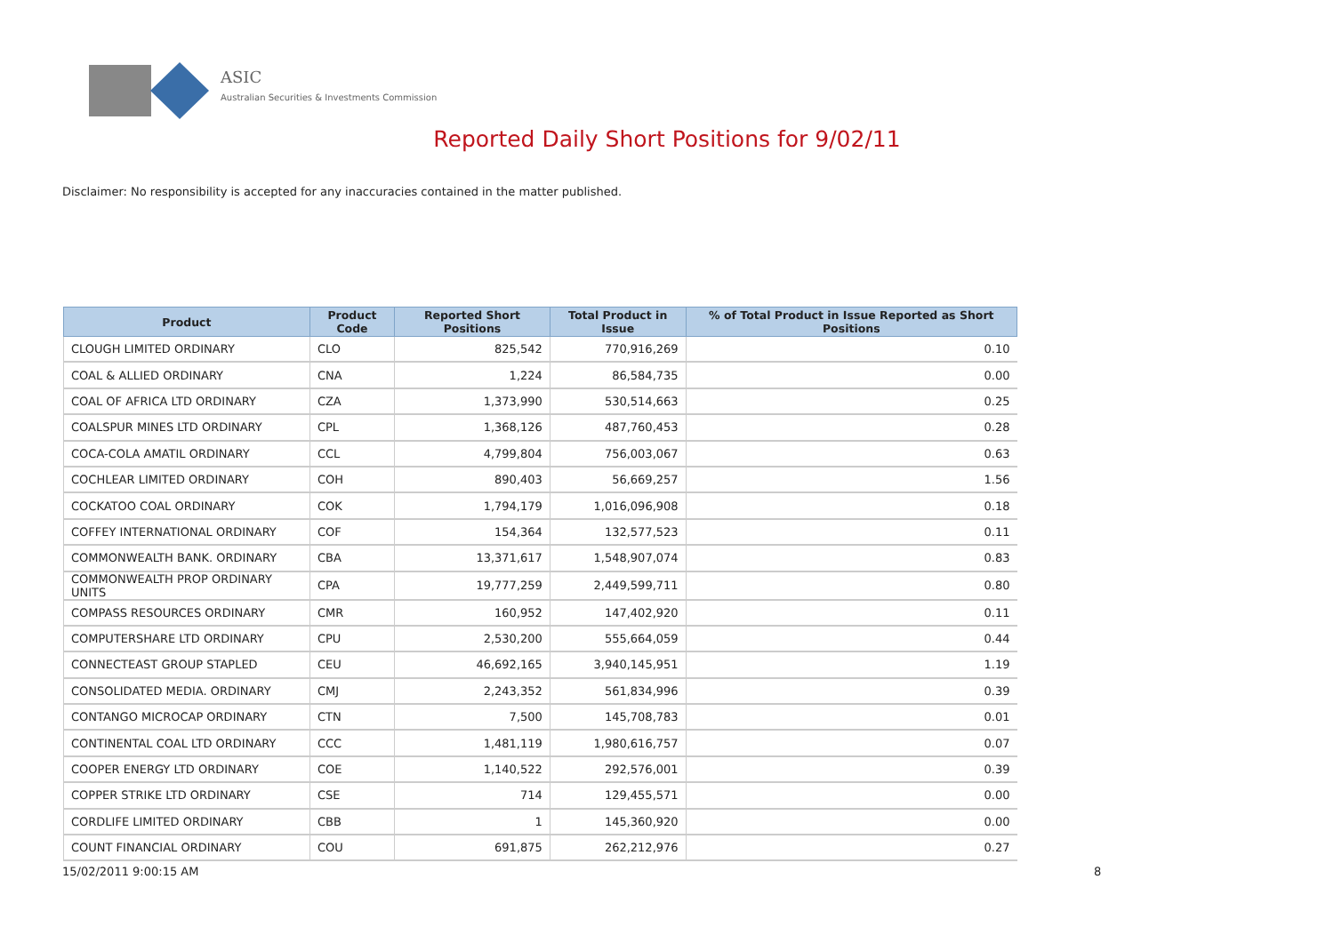ASIC
Australian Securities & Investments Commission
Reported Daily Short Positions for 9/02/11
Disclaimer: No responsibility is accepted for any inaccuracies contained in the matter published.
| Product | Product Code | Reported Short Positions | Total Product in Issue | % of Total Product in Issue Reported as Short Positions |
| --- | --- | --- | --- | --- |
| CLOUGH LIMITED ORDINARY | CLO | 825,542 | 770,916,269 | 0.10 |
| COAL & ALLIED ORDINARY | CNA | 1,224 | 86,584,735 | 0.00 |
| COAL OF AFRICA LTD ORDINARY | CZA | 1,373,990 | 530,514,663 | 0.25 |
| COALSPUR MINES LTD ORDINARY | CPL | 1,368,126 | 487,760,453 | 0.28 |
| COCA-COLA AMATIL ORDINARY | CCL | 4,799,804 | 756,003,067 | 0.63 |
| COCHLEAR LIMITED ORDINARY | COH | 890,403 | 56,669,257 | 1.56 |
| COCKATOO COAL ORDINARY | COK | 1,794,179 | 1,016,096,908 | 0.18 |
| COFFEY INTERNATIONAL ORDINARY | COF | 154,364 | 132,577,523 | 0.11 |
| COMMONWEALTH BANK. ORDINARY | CBA | 13,371,617 | 1,548,907,074 | 0.83 |
| COMMONWEALTH PROP ORDINARY UNITS | CPA | 19,777,259 | 2,449,599,711 | 0.80 |
| COMPASS RESOURCES ORDINARY | CMR | 160,952 | 147,402,920 | 0.11 |
| COMPUTERSHARE LTD ORDINARY | CPU | 2,530,200 | 555,664,059 | 0.44 |
| CONNECTEAST GROUP STAPLED | CEU | 46,692,165 | 3,940,145,951 | 1.19 |
| CONSOLIDATED MEDIA. ORDINARY | CMJ | 2,243,352 | 561,834,996 | 0.39 |
| CONTANGO MICROCAP ORDINARY | CTN | 7,500 | 145,708,783 | 0.01 |
| CONTINENTAL COAL LTD ORDINARY | CCC | 1,481,119 | 1,980,616,757 | 0.07 |
| COOPER ENERGY LTD ORDINARY | COE | 1,140,522 | 292,576,001 | 0.39 |
| COPPER STRIKE LTD ORDINARY | CSE | 714 | 129,455,571 | 0.00 |
| CORDLIFE LIMITED ORDINARY | CBB | 1 | 145,360,920 | 0.00 |
| COUNT FINANCIAL ORDINARY | COU | 691,875 | 262,212,976 | 0.27 |
15/02/2011 9:00:15 AM 8